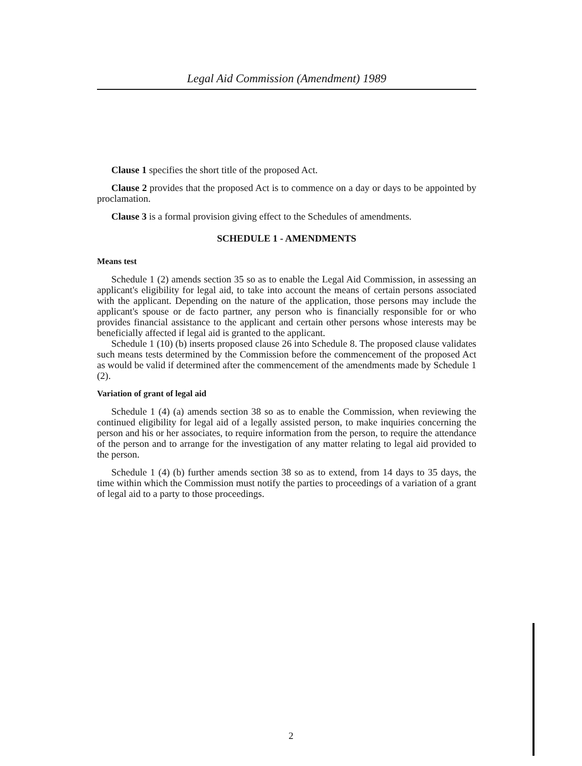Legal Aid Commission (Amendment) 1989
Clause 1 specifies the short title of the proposed Act.
Clause 2 provides that the proposed Act is to commence on a day or days to be appointed by proclamation.
Clause 3 is a formal provision giving effect to the Schedules of amendments.
SCHEDULE 1 - AMENDMENTS
Means test
Schedule 1 (2) amends section 35 so as to enable the Legal Aid Commission, in assessing an applicant's eligibility for legal aid, to take into account the means of certain persons associated with the applicant. Depending on the nature of the application, those persons may include the applicant's spouse or de facto partner, any person who is financially responsible for or who provides financial assistance to the applicant and certain other persons whose interests may be beneficially affected if legal aid is granted to the applicant.
Schedule 1 (10) (b) inserts proposed clause 26 into Schedule 8. The proposed clause validates such means tests determined by the Commission before the commencement of the proposed Act as would be valid if determined after the commencement of the amendments made by Schedule 1 (2).
Variation of grant of legal aid
Schedule 1 (4) (a) amends section 38 so as to enable the Commission, when reviewing the continued eligibility for legal aid of a legally assisted person, to make inquiries concerning the person and his or her associates, to require information from the person, to require the attendance of the person and to arrange for the investigation of any matter relating to legal aid provided to the person.
Schedule 1 (4) (b) further amends section 38 so as to extend, from 14 days to 35 days, the time within which the Commission must notify the parties to proceedings of a variation of a grant of legal aid to a party to those proceedings.
2